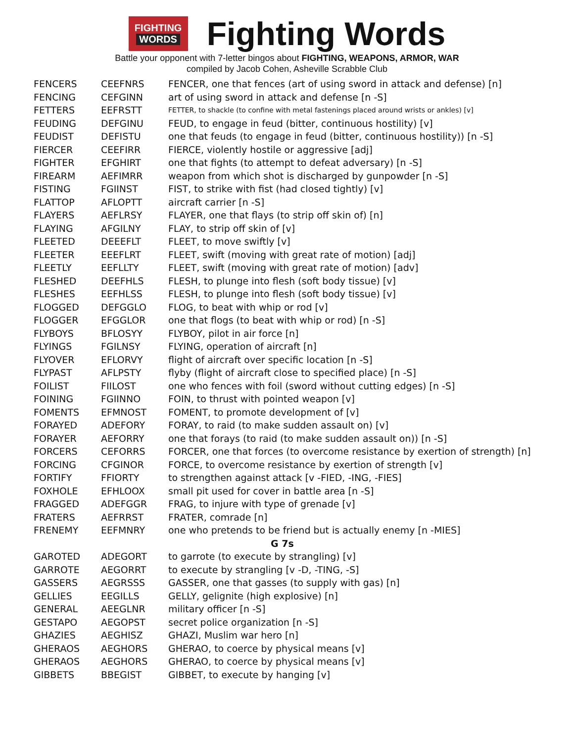FIGHTING
WORDS
Fighting Words
Battle your opponent with 7-letter bingos about FIGHTING, WEAPONS, ARMOR, WAR
compiled by Jacob Cohen, Asheville Scrabble Club
| FENCERS | CEEFNRS | FENCER, one that fences (art of using sword in attack and defense) [n] |
| FENCING | CEFGINN | art of using sword in attack and defense [n -S] |
| FETTERS | EEFRSTT | FETTER, to shackle (to confine with metal fastenings placed around wrists or ankles) [v] |
| FEUDING | DEFGINU | FEUD, to engage in feud (bitter, continuous hostility) [v] |
| FEUDIST | DEFISTU | one that feuds (to engage in feud (bitter, continuous hostility)) [n -S] |
| FIERCER | CEEFIRR | FIERCE, violently hostile or aggressive [adj] |
| FIGHTER | EFGHIRT | one that fights (to attempt to defeat adversary) [n -S] |
| FIREARM | AEFIMRR | weapon from which shot is discharged by gunpowder [n -S] |
| FISTING | FGIINST | FIST, to strike with fist (had closed tightly) [v] |
| FLATTOP | AFLOPTT | aircraft carrier [n -S] |
| FLAYERS | AEFLRSY | FLAYER, one that flays (to strip off skin of) [n] |
| FLAYING | AFGILNY | FLAY, to strip off skin of [v] |
| FLEETED | DEEEFLT | FLEET, to move swiftly [v] |
| FLEETER | EEEFLRT | FLEET, swift (moving with great rate of motion) [adj] |
| FLEETLY | EEFLLTY | FLEET, swift (moving with great rate of motion) [adv] |
| FLESHED | DEEFHLS | FLESH, to plunge into flesh (soft body tissue) [v] |
| FLESHES | EEFHLSS | FLESH, to plunge into flesh (soft body tissue) [v] |
| FLOGGED | DEFGGLO | FLOG, to beat with whip or rod [v] |
| FLOGGER | EFGGLOR | one that flogs (to beat with whip or rod) [n -S] |
| FLYBOYS | BFLOSYY | FLYBOY, pilot in air force [n] |
| FLYINGS | FGILNSY | FLYING, operation of aircraft [n] |
| FLYOVER | EFLORVY | flight of aircraft over specific location [n -S] |
| FLYPAST | AFLPSTY | flyby (flight of aircraft close to specified place) [n -S] |
| FOILIST | FIILOST | one who fences with foil (sword without cutting edges) [n -S] |
| FOINING | FGIINNO | FOIN, to thrust with pointed weapon [v] |
| FOMENTS | EFMNOST | FOMENT, to promote development of [v] |
| FORAYED | ADEFORY | FORAY, to raid (to make sudden assault on) [v] |
| FORAYER | AEFORRY | one that forays (to raid (to make sudden assault on)) [n -S] |
| FORCERS | CEFORRS | FORCER, one that forces (to overcome resistance by exertion of strength) [n] |
| FORCING | CFGINOR | FORCE, to overcome resistance by exertion of strength [v] |
| FORTIFY | FFIORTY | to strengthen against attack [v -FIED, -ING, -FIES] |
| FOXHOLE | EFHLOOX | small pit used for cover in battle area [n -S] |
| FRAGGED | ADEFGGR | FRAG, to injure with type of grenade [v] |
| FRATERS | AEFRRST | FRATER, comrade [n] |
| FRENEMY | EEFMNRY | one who pretends to be friend but is actually enemy [n -MIES] |
| G 7s | | |
| GAROTED | ADEGORT | to garrote (to execute by strangling) [v] |
| GARROTE | AEGORRT | to execute by strangling [v -D, -TING, -S] |
| GASSERS | AEGRSSS | GASSER, one that gasses (to supply with gas) [n] |
| GELLIES | EEGILLS | GELLY, gelignite (high explosive) [n] |
| GENERAL | AEEGLNR | military officer [n -S] |
| GESTAPO | AEGOPST | secret police organization [n -S] |
| GHAZIES | AEGHISZ | GHAZI, Muslim war hero [n] |
| GHERAOS | AEGHORS | GHERAO, to coerce by physical means [v] |
| GHERAOS | AEGHORS | GHERAO, to coerce by physical means [v] |
| GIBBETS | BBEGIST | GIBBET, to execute by hanging [v] |